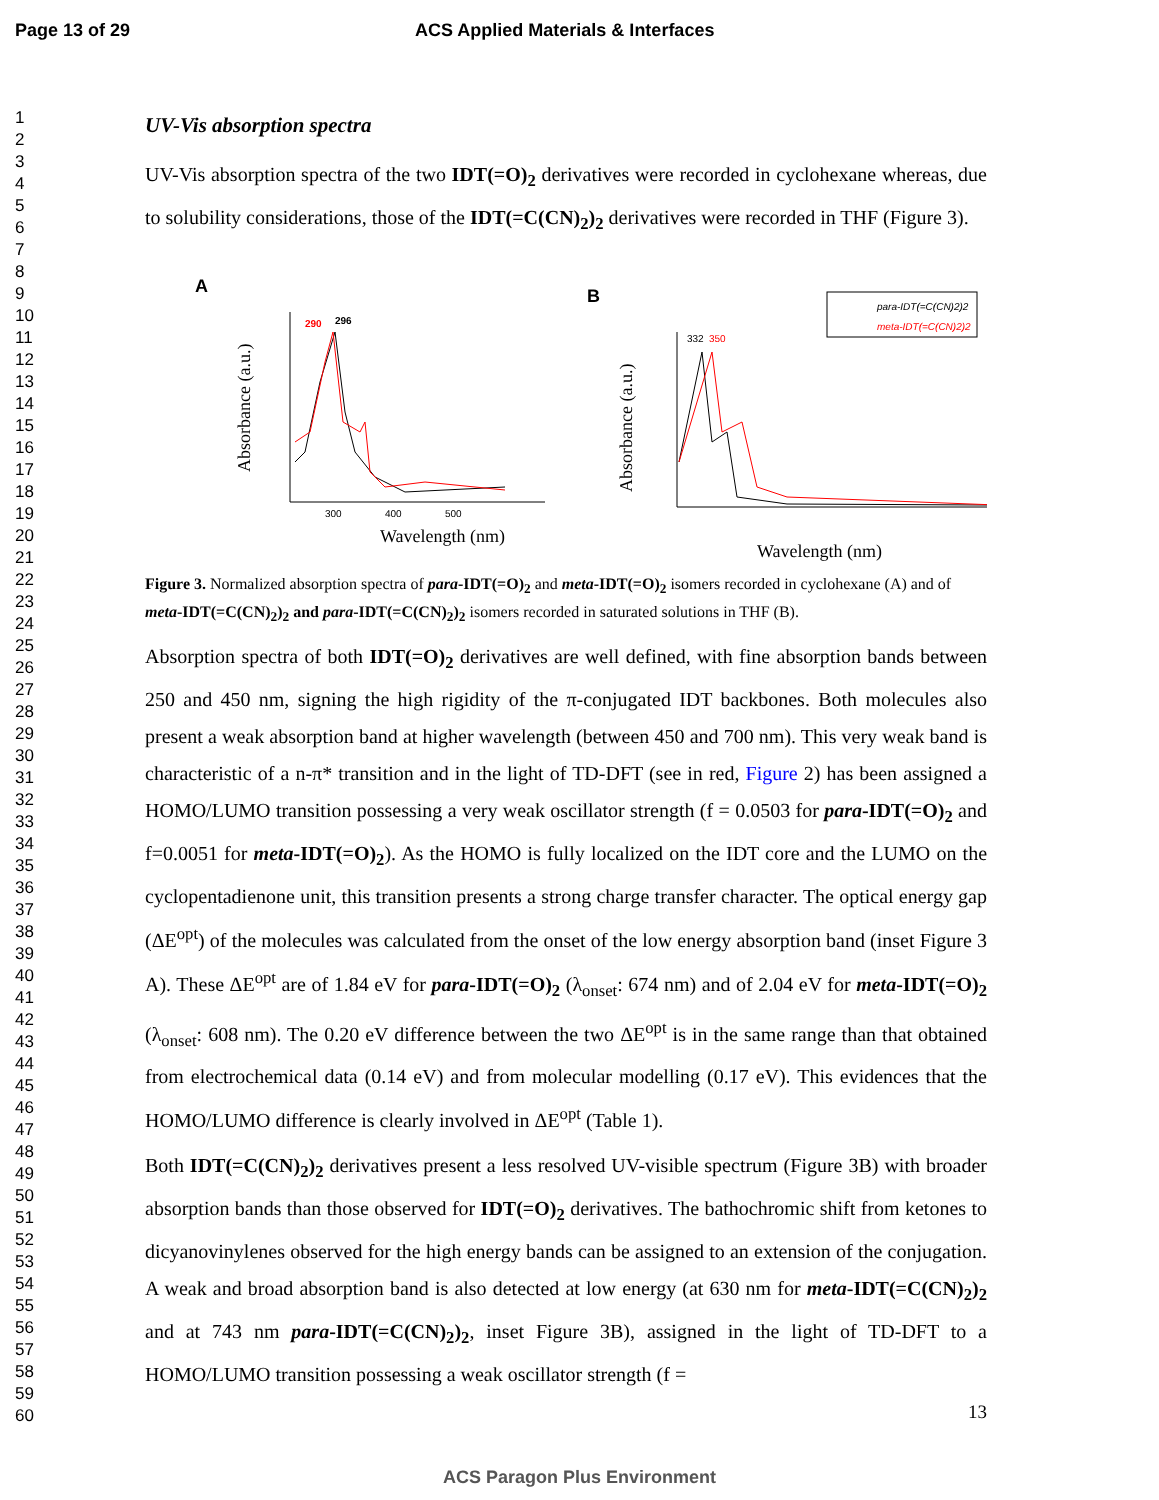Page 13 of 29 ACS Applied Materials & Interfaces
1
2
3
4
5
6
7
8
9
10
11
12
13
14
15
16
17
18
19
20
21
22
23
24
25
26
27
28
29
30
31
32
33
34
35
36
37
38
39
40
41
42
43
44
45
46
47
48
49
50
51
52
53
54
55
56
57
58
59
60
UV-Vis absorption spectra
UV-Vis absorption spectra of the two IDT(=O)<sub>2</sub> derivatives were recorded in cyclohexane whereas, due to solubility considerations, those of the IDT(=C(CN)<sub>2</sub>)<sub>2</sub> derivatives were recorded in THF (Figure 3).
A
Absorbance (a.u.)
300
400
500
Wavelength (nm)
290
296
B
Absorbance (a.u.)
Wavelength (nm)
332
350
para-IDT(=C(CN)2)2
meta-IDT(=C(CN)2)2
Figure 3. Normalized absorption spectra of para-IDT(=O)<sub>2</sub> and meta-IDT(=O)<sub>2</sub> isomers recorded in cyclohexane (A) and of meta-IDT(=C(CN)<sub>2</sub>)<sub>2</sub> and para-IDT(=C(CN)<sub>2</sub>)<sub>2</sub> isomers recorded in saturated solutions in THF (B).
Absorption spectra of both IDT(=O)<sub>2</sub> derivatives are well defined, with fine absorption bands between 250 and 450 nm, signing the high rigidity of the π-conjugated IDT backbones. Both molecules also present a weak absorption band at higher wavelength (between 450 and 700 nm). This very weak band is characteristic of a n-π* transition and in the light of TD-DFT (see in red, Figure 2) has been assigned a HOMO/LUMO transition possessing a very weak oscillator strength (f = 0.0503 for para-IDT(=O)<sub>2</sub> and f=0.0051 for meta-IDT(=O)<sub>2</sub>). As the HOMO is fully localized on the IDT core and the LUMO on the cyclopentadienone unit, this transition presents a strong charge transfer character. The optical energy gap (ΔE<sup>opt</sup>) of the molecules was calculated from the onset of the low energy absorption band (inset Figure 3 A). These ΔE<sup>opt</sup> are of 1.84 eV for para-IDT(=O)<sub>2</sub> (λ<sub>onset</sub>: 674 nm) and of 2.04 eV for meta-IDT(=O)<sub>2</sub> (λ<sub>onset</sub>: 608 nm). The 0.20 eV difference between the two ΔE<sup>opt</sup> is in the same range than that obtained from electrochemical data (0.14 eV) and from molecular modelling (0.17 eV). This evidences that the HOMO/LUMO difference is clearly involved in ΔE<sup>opt</sup> (Table 1).
Both IDT(=C(CN)<sub>2</sub>)<sub>2</sub> derivatives present a less resolved UV-visible spectrum (Figure 3B) with broader absorption bands than those observed for IDT(=O)<sub>2</sub> derivatives. The bathochromic shift from ketones to dicyanovinylenes observed for the high energy bands can be assigned to an extension of the conjugation. A weak and broad absorption band is also detected at low energy (at 630 nm for meta-IDT(=C(CN)<sub>2</sub>)<sub>2</sub> and at 743 nm para-IDT(=C(CN)<sub>2</sub>)<sub>2</sub>, inset Figure 3B), assigned in the light of TD-DFT to a HOMO/LUMO transition possessing a weak oscillator strength (f =
13
ACS Paragon Plus Environment